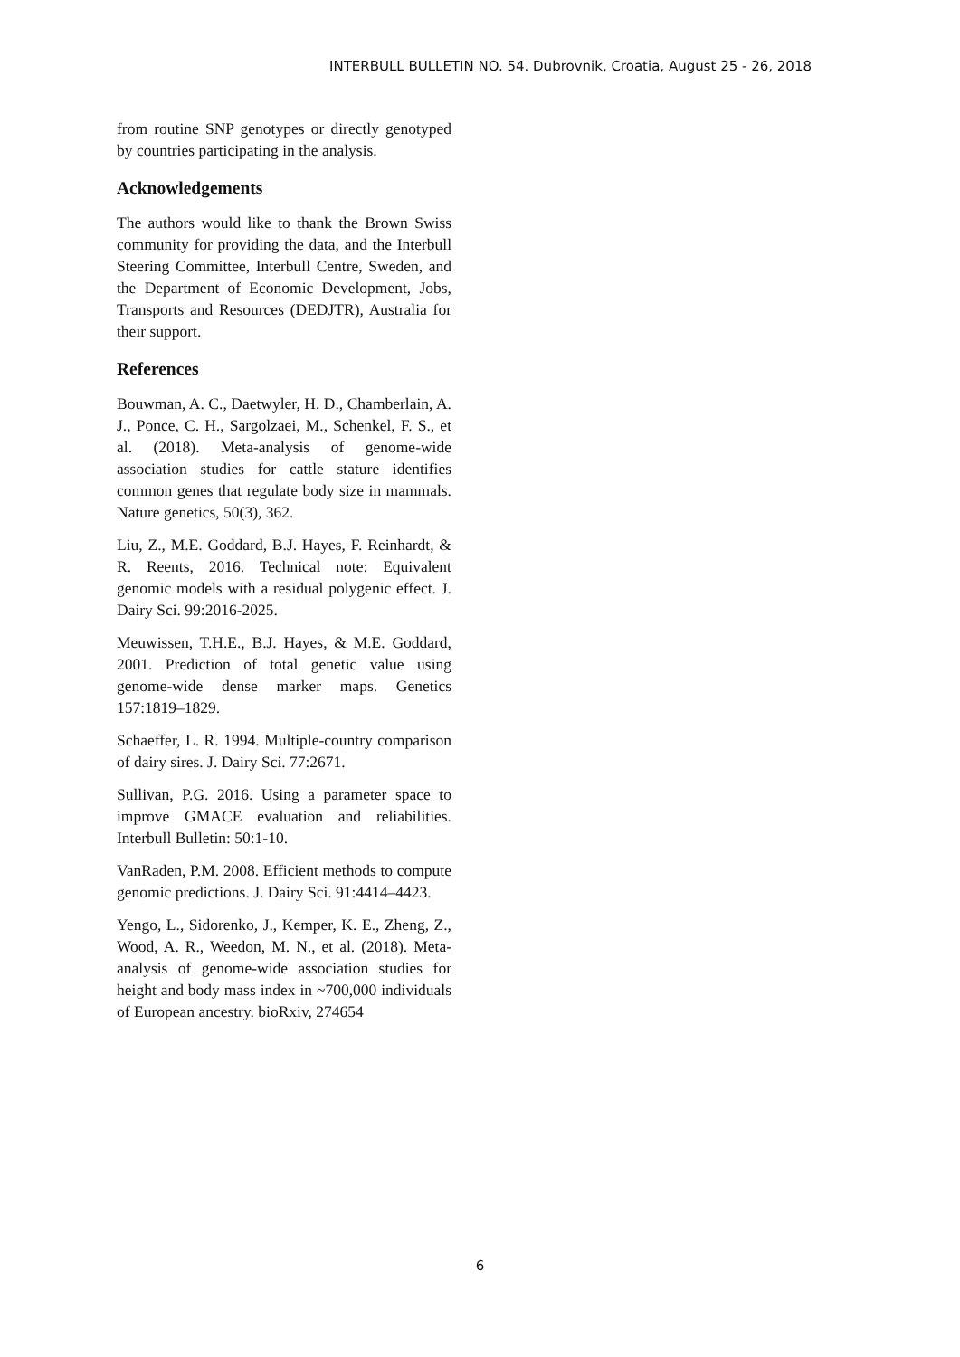INTERBULL BULLETIN NO. 54. Dubrovnik, Croatia, August 25 - 26, 2018
from routine SNP genotypes or directly genotyped by countries participating in the analysis.
Acknowledgements
The authors would like to thank the Brown Swiss community for providing the data, and the Interbull Steering Committee, Interbull Centre, Sweden, and the Department of Economic Development, Jobs, Transports and Resources (DEDJTR), Australia for their support.
References
Bouwman, A. C., Daetwyler, H. D., Chamberlain, A. J., Ponce, C. H., Sargolzaei, M., Schenkel, F. S., et al. (2018). Meta-analysis of genome-wide association studies for cattle stature identifies common genes that regulate body size in mammals. Nature genetics, 50(3), 362.
Liu, Z., M.E. Goddard, B.J. Hayes, F. Reinhardt, & R. Reents, 2016. Technical note: Equivalent genomic models with a residual polygenic effect. J. Dairy Sci. 99:2016-2025.
Meuwissen, T.H.E., B.J. Hayes, & M.E. Goddard, 2001. Prediction of total genetic value using genome-wide dense marker maps. Genetics 157:1819–1829.
Schaeffer, L. R. 1994. Multiple-country comparison of dairy sires. J. Dairy Sci. 77:2671.
Sullivan, P.G. 2016. Using a parameter space to improve GMACE evaluation and reliabilities. Interbull Bulletin: 50:1-10.
VanRaden, P.M. 2008. Efficient methods to compute genomic predictions. J. Dairy Sci. 91:4414–4423.
Yengo, L., Sidorenko, J., Kemper, K. E., Zheng, Z., Wood, A. R., Weedon, M. N., et al. (2018). Meta-analysis of genome-wide association studies for height and body mass index in ~700,000 individuals of European ancestry. bioRxiv, 274654
6